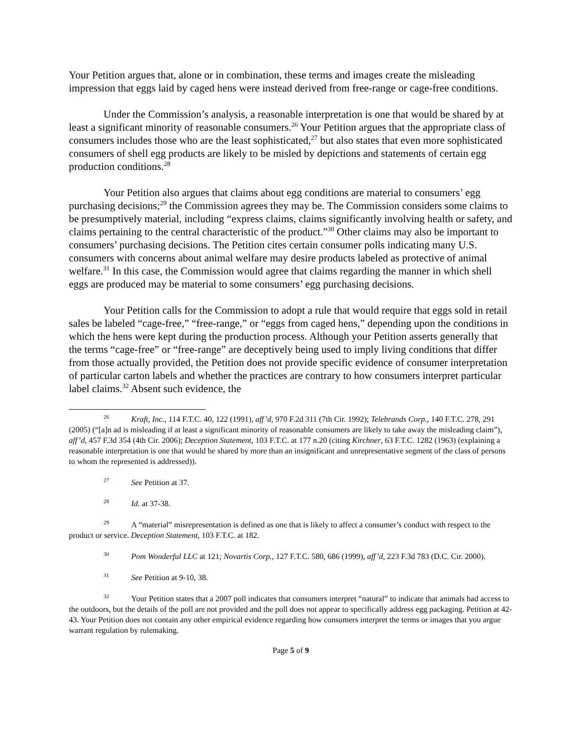Your Petition argues that, alone or in combination, these terms and images create the misleading impression that eggs laid by caged hens were instead derived from free-range or cage-free conditions.
Under the Commission’s analysis, a reasonable interpretation is one that would be shared by at least a significant minority of reasonable consumers.<sup>26</sup> Your Petition argues that the appropriate class of consumers includes those who are the least sophisticated,<sup>27</sup> but also states that even more sophisticated consumers of shell egg products are likely to be misled by depictions and statements of certain egg production conditions.<sup>28</sup>
Your Petition also argues that claims about egg conditions are material to consumers’ egg purchasing decisions;<sup>29</sup> the Commission agrees they may be. The Commission considers some claims to be presumptively material, including “express claims, claims significantly involving health or safety, and claims pertaining to the central characteristic of the product.”<sup>30</sup> Other claims may also be important to consumers’ purchasing decisions. The Petition cites certain consumer polls indicating many U.S. consumers with concerns about animal welfare may desire products labeled as protective of animal welfare.<sup>31</sup> In this case, the Commission would agree that claims regarding the manner in which shell eggs are produced may be material to some consumers’ egg purchasing decisions.
Your Petition calls for the Commission to adopt a rule that would require that eggs sold in retail sales be labeled “cage-free,” “free-range,” or “eggs from caged hens,” depending upon the conditions in which the hens were kept during the production process. Although your Petition asserts generally that the terms “cage-free” or “free-range” are deceptively being used to imply living conditions that differ from those actually provided, the Petition does not provide specific evidence of consumer interpretation of particular carton labels and whether the practices are contrary to how consumers interpret particular label claims.<sup>32</sup> Absent such evidence, the
<sup>26</sup> Kraft, Inc., 114 F.T.C. 40, 122 (1991), aff’d, 970 F.2d 311 (7th Cir. 1992); Telebrands Corp., 140 F.T.C. 278, 291 (2005) (“[a]n ad is misleading if at least a significant minority of reasonable consumers are likely to take away the misleading claim”), aff’d, 457 F.3d 354 (4th Cir. 2006); Deception Statement, 103 F.T.C. at 177 n.20 (citing Kirchner, 63 F.T.C. 1282 (1963) (explaining a reasonable interpretation is one that would be shared by more than an insignificant and unrepresentative segment of the class of persons to whom the represented is addressed)).
<sup>27</sup> See Petition at 37.
<sup>28</sup> Id. at 37-38.
<sup>29</sup> A “material” misrepresentation is defined as one that is likely to affect a consumer’s conduct with respect to the product or service. Deception Statement, 103 F.T.C. at 182.
<sup>30</sup> Pom Wonderful LLC at 121; Novartis Corp., 127 F.T.C. 580, 686 (1999), aff’d, 223 F.3d 783 (D.C. Cir. 2000).
<sup>31</sup> See Petition at 9-10, 38.
<sup>32</sup> Your Petition states that a 2007 poll indicates that consumers interpret “natural” to indicate that animals had access to the outdoors, but the details of the poll are not provided and the poll does not appear to specifically address egg packaging. Petition at 42-43. Your Petition does not contain any other empirical evidence regarding how consumers interpret the terms or images that you argue warrant regulation by rulemaking.
Page 5 of 9